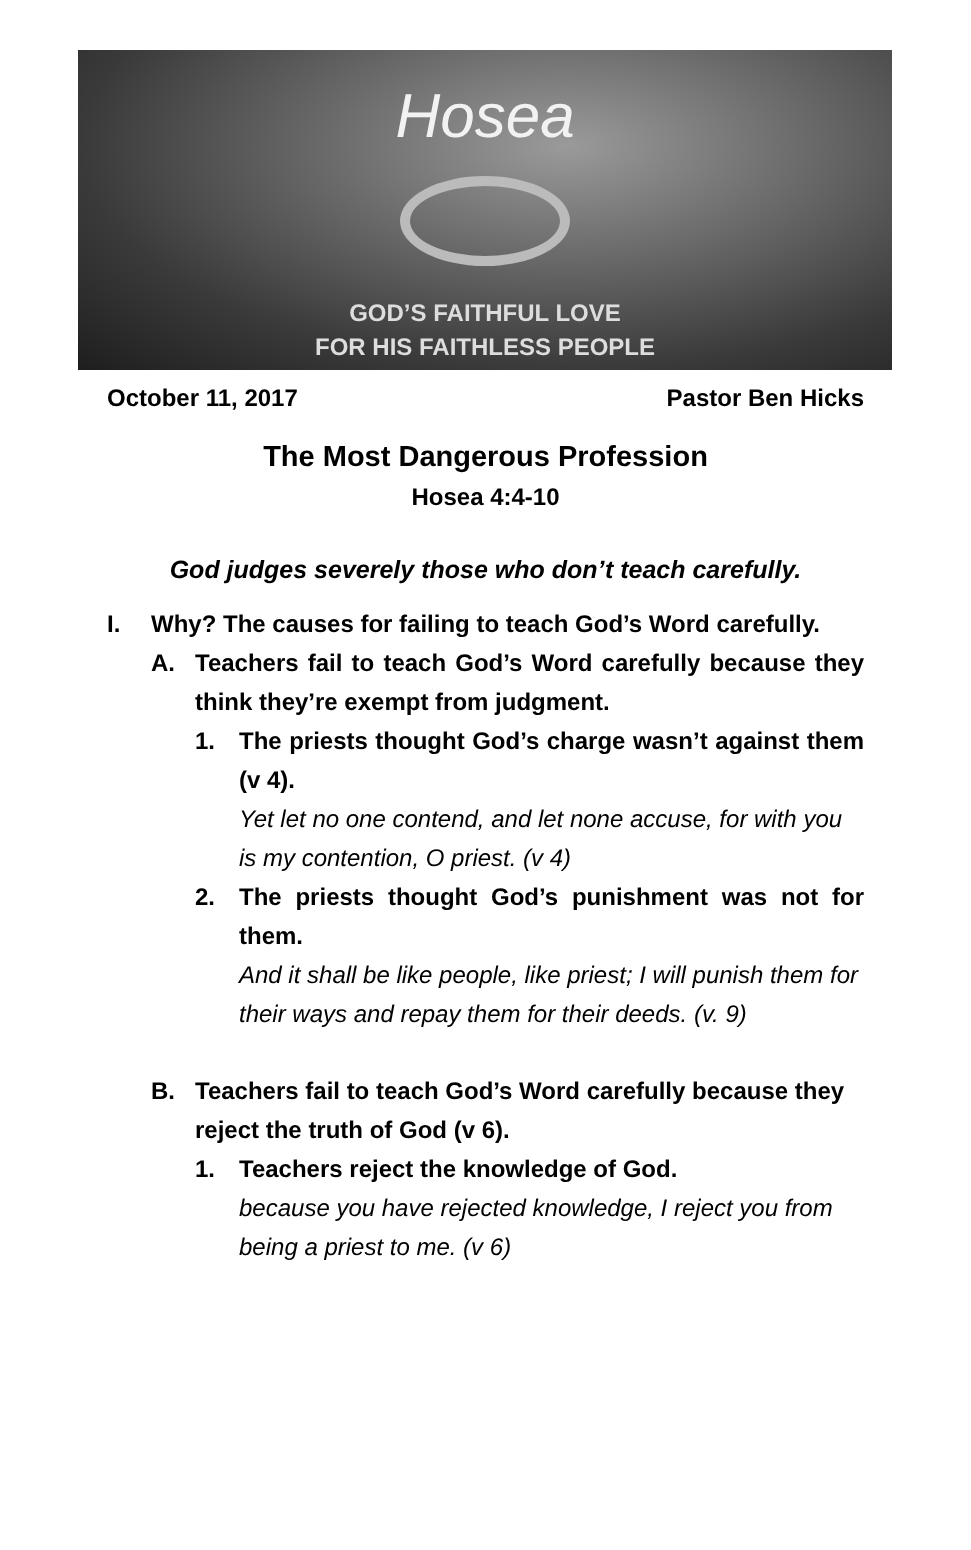Hosea
GOD’S FAITHFUL LOVE
FOR HIS FAITHLESS PEOPLE
October 11, 2017 Pastor Ben Hicks
The Most Dangerous Profession
Hosea 4:4-10
God judges severely those who don’t teach carefully.
I. Why? The causes for failing to teach God’s Word carefully.
A. Teachers fail to teach God’s Word carefully because they think they’re exempt from judgment.
1. The priests thought God’s charge wasn’t against them (v 4).
Yet let no one contend, and let none accuse, for with you is my contention, O priest. (v 4)
2. The priests thought God’s punishment was not for them.
And it shall be like people, like priest; I will punish them for their ways and repay them for their deeds. (v. 9)
B. Teachers fail to teach God’s Word carefully because they reject the truth of God (v 6).
1. Teachers reject the knowledge of God.
because you have rejected knowledge, I reject you from being a priest to me. (v 6)